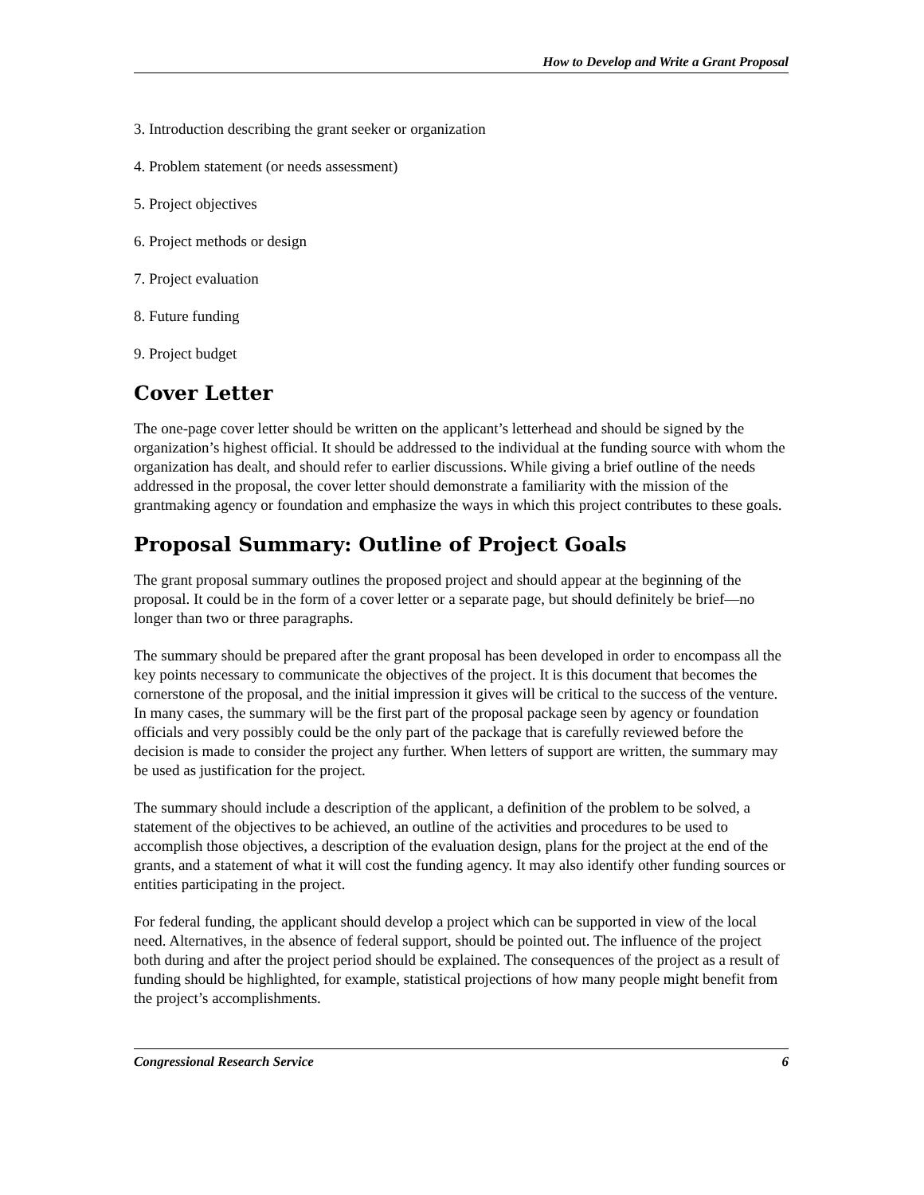How to Develop and Write a Grant Proposal
3. Introduction describing the grant seeker or organization
4. Problem statement (or needs assessment)
5. Project objectives
6. Project methods or design
7. Project evaluation
8. Future funding
9. Project budget
Cover Letter
The one-page cover letter should be written on the applicant’s letterhead and should be signed by the organization’s highest official. It should be addressed to the individual at the funding source with whom the organization has dealt, and should refer to earlier discussions. While giving a brief outline of the needs addressed in the proposal, the cover letter should demonstrate a familiarity with the mission of the grantmaking agency or foundation and emphasize the ways in which this project contributes to these goals.
Proposal Summary: Outline of Project Goals
The grant proposal summary outlines the proposed project and should appear at the beginning of the proposal. It could be in the form of a cover letter or a separate page, but should definitely be brief—no longer than two or three paragraphs.
The summary should be prepared after the grant proposal has been developed in order to encompass all the key points necessary to communicate the objectives of the project. It is this document that becomes the cornerstone of the proposal, and the initial impression it gives will be critical to the success of the venture. In many cases, the summary will be the first part of the proposal package seen by agency or foundation officials and very possibly could be the only part of the package that is carefully reviewed before the decision is made to consider the project any further. When letters of support are written, the summary may be used as justification for the project.
The summary should include a description of the applicant, a definition of the problem to be solved, a statement of the objectives to be achieved, an outline of the activities and procedures to be used to accomplish those objectives, a description of the evaluation design, plans for the project at the end of the grants, and a statement of what it will cost the funding agency. It may also identify other funding sources or entities participating in the project.
For federal funding, the applicant should develop a project which can be supported in view of the local need. Alternatives, in the absence of federal support, should be pointed out. The influence of the project both during and after the project period should be explained. The consequences of the project as a result of funding should be highlighted, for example, statistical projections of how many people might benefit from the project’s accomplishments.
Congressional Research Service 6